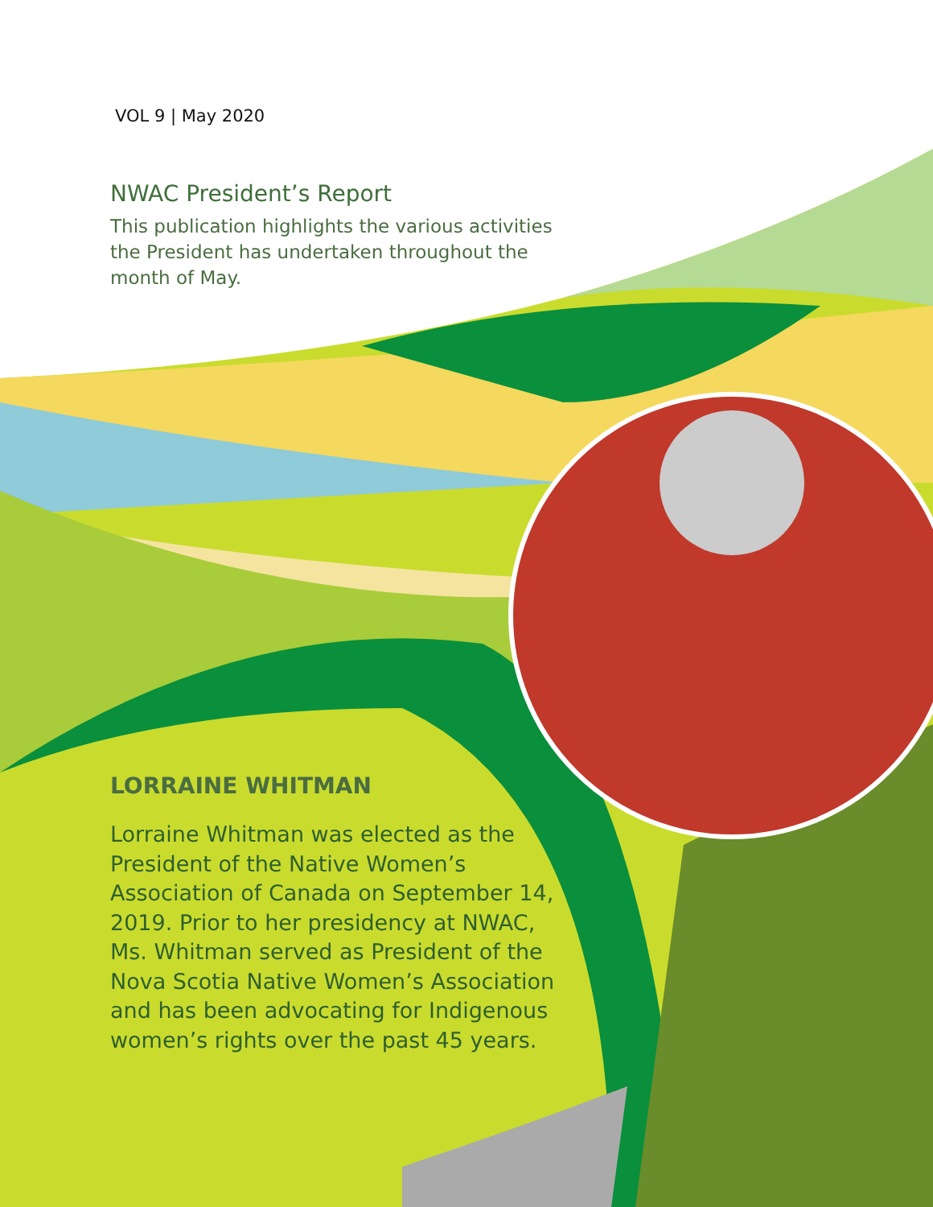VOL 9 | May 2020
NWAC President’s Report
This publication highlights the various activities the President has undertaken throughout the month of May.
LORRAINE WHITMAN
Lorraine Whitman was elected as the President of the Native Women’s Association of Canada on September 14, 2019. Prior to her presidency at NWAC, Ms. Whitman served as President of the Nova Scotia Native Women’s Association and has been advocating for Indigenous women’s rights over the past 45 years.